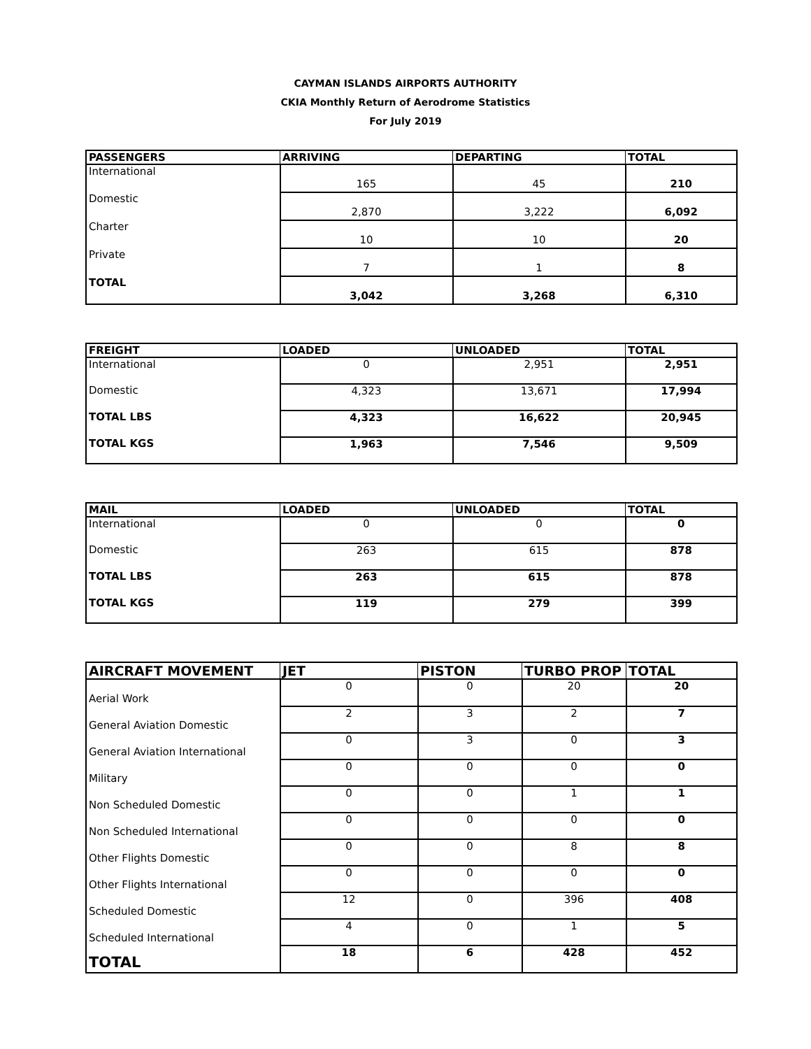CAYMAN ISLANDS AIRPORTS AUTHORITY
CKIA Monthly Return of Aerodrome Statistics
For July 2019
| PASSENGERS | ARRIVING | DEPARTING | TOTAL |
| --- | --- | --- | --- |
| International | 165 | 45 | 210 |
| Domestic | 2,870 | 3,222 | 6,092 |
| Charter | 10 | 10 | 20 |
| Private | 7 | 1 | 8 |
| TOTAL | 3,042 | 3,268 | 6,310 |
| FREIGHT | LOADED | UNLOADED | TOTAL |
| --- | --- | --- | --- |
| International | 0 | 2,951 | 2,951 |
| Domestic | 4,323 | 13,671 | 17,994 |
| TOTAL LBS | 4,323 | 16,622 | 20,945 |
| TOTAL KGS | 1,963 | 7,546 | 9,509 |
| MAIL | LOADED | UNLOADED | TOTAL |
| --- | --- | --- | --- |
| International | 0 | 0 | 0 |
| Domestic | 263 | 615 | 878 |
| TOTAL LBS | 263 | 615 | 878 |
| TOTAL KGS | 119 | 279 | 399 |
| AIRCRAFT MOVEMENT | JET | PISTON | TURBO PROP | TOTAL |
| --- | --- | --- | --- | --- |
| Aerial Work | 0 | 0 | 20 | 20 |
| General Aviation Domestic | 2 | 3 | 2 | 7 |
| General Aviation International | 0 | 3 | 0 | 3 |
| Military | 0 | 0 | 0 | 0 |
| Non Scheduled Domestic | 0 | 0 | 1 | 1 |
| Non Scheduled International | 0 | 0 | 0 | 0 |
| Other Flights Domestic | 0 | 0 | 8 | 8 |
| Other Flights International | 0 | 0 | 0 | 0 |
| Scheduled Domestic | 12 | 0 | 396 | 408 |
| Scheduled International | 4 | 0 | 1 | 5 |
| TOTAL | 18 | 6 | 428 | 452 |